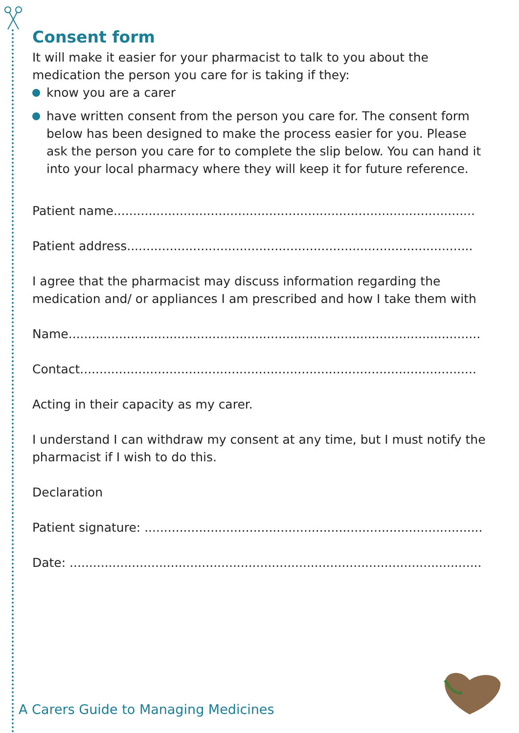Consent form
It will make it easier for your pharmacist to talk to you about the medication the person you care for is taking if they:
know you are a carer
have written consent from the person you care for. The consent form below has been designed to make the process easier for you. Please ask the person you care for to complete the slip below. You can hand it into your local pharmacy where they will keep it for future reference.
Patient name.............................................................................................
Patient address.........................................................................................
I agree that the pharmacist may discuss information regarding the medication and/ or appliances I am prescribed and how I take them with
Name..........................................................................................................
Contact......................................................................................................
Acting in their capacity as my carer.
I understand I can withdraw my consent at any time, but I must notify the pharmacist if I wish to do this.
Declaration
Patient signature: .......................................................................................
Date: ..........................................................................................................
A Carers Guide to Managing Medicines